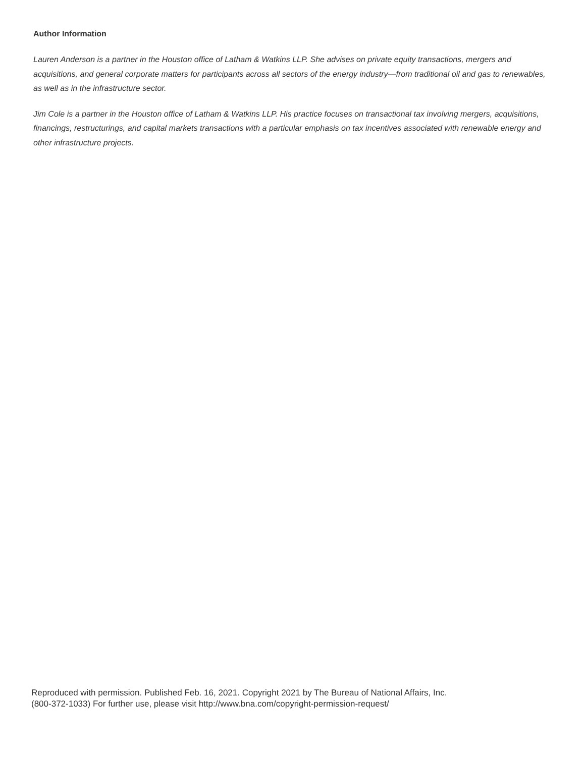Author Information
Lauren Anderson is a partner in the Houston office of Latham & Watkins LLP. She advises on private equity transactions, mergers and acquisitions, and general corporate matters for participants across all sectors of the energy industry—from traditional oil and gas to renewables, as well as in the infrastructure sector.
Jim Cole is a partner in the Houston office of Latham & Watkins LLP. His practice focuses on transactional tax involving mergers, acquisitions, financings, restructurings, and capital markets transactions with a particular emphasis on tax incentives associated with renewable energy and other infrastructure projects.
Reproduced with permission. Published Feb. 16, 2021. Copyright 2021 by The Bureau of National Affairs, Inc.
(800-372-1033) For further use, please visit http://www.bna.com/copyright-permission-request/